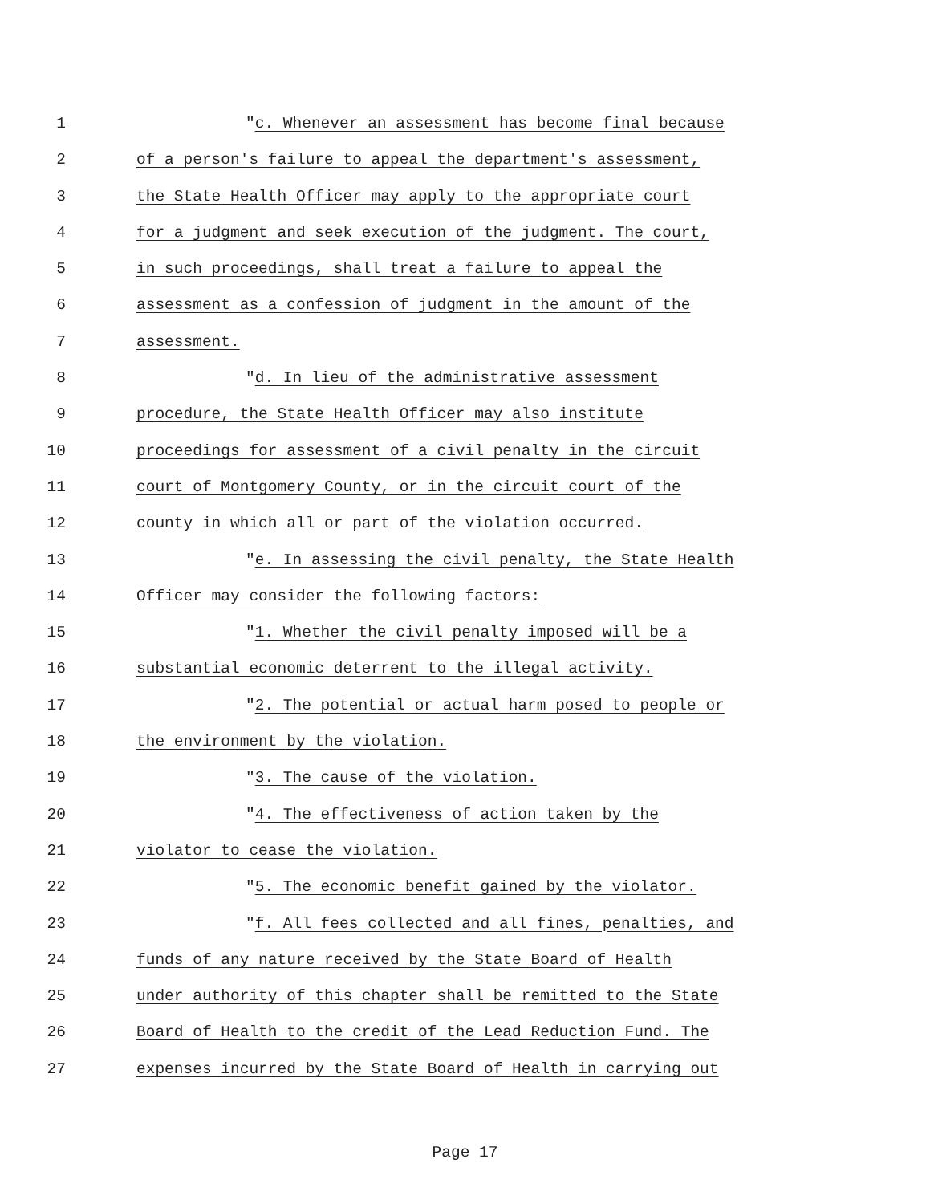1 "c. Whenever an assessment has become final because
2 of a person's failure to appeal the department's assessment,
3 the State Health Officer may apply to the appropriate court
4 for a judgment and seek execution of the judgment. The court,
5 in such proceedings, shall treat a failure to appeal the
6 assessment as a confession of judgment in the amount of the
7 assessment.
8 "d. In lieu of the administrative assessment
9 procedure, the State Health Officer may also institute
10 proceedings for assessment of a civil penalty in the circuit
11 court of Montgomery County, or in the circuit court of the
12 county in which all or part of the violation occurred.
13 "e. In assessing the civil penalty, the State Health
14 Officer may consider the following factors:
15 "1. Whether the civil penalty imposed will be a
16 substantial economic deterrent to the illegal activity.
17 "2. The potential or actual harm posed to people or
18 the environment by the violation.
19 "3. The cause of the violation.
20 "4. The effectiveness of action taken by the
21 violator to cease the violation.
22 "5. The economic benefit gained by the violator.
23 "f. All fees collected and all fines, penalties, and
24 funds of any nature received by the State Board of Health
25 under authority of this chapter shall be remitted to the State
26 Board of Health to the credit of the Lead Reduction Fund. The
27 expenses incurred by the State Board of Health in carrying out
Page 17